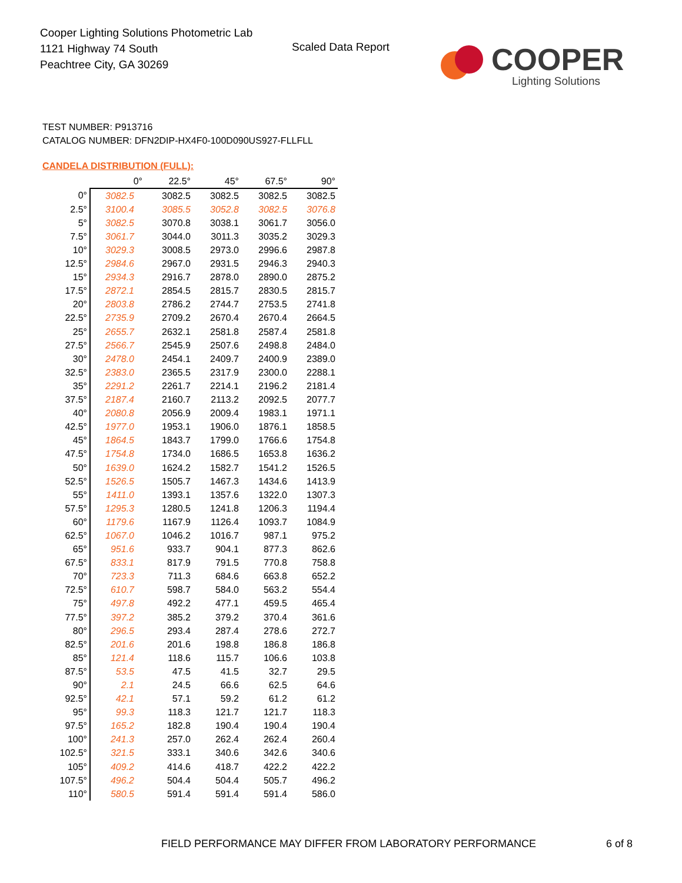Cooper Lighting Solutions Photometric Lab
1121 Highway 74 South
Peachtree City, GA 30269
Scaled Data Report
COOPER
Lighting Solutions
TEST NUMBER: P913716
CATALOG NUMBER: DFN2DIP-HX4F0-100D090US927-FLLFLL
CANDELA DISTRIBUTION (FULL):
| | 0° | 22.5° | 45° | 67.5° | 90° |
| --- | --- | --- | --- | --- | --- |
| 0° | 3082.5 | 3082.5 | 3082.5 | 3082.5 | 3082.5 |
| 2.5° | 3100.4 | 3085.5 | 3052.8 | 3082.5 | 3076.8 |
| 5° | 3082.5 | 3070.8 | 3038.1 | 3061.7 | 3056.0 |
| 7.5° | 3061.7 | 3044.0 | 3011.3 | 3035.2 | 3029.3 |
| 10° | 3029.3 | 3008.5 | 2973.0 | 2996.6 | 2987.8 |
| 12.5° | 2984.6 | 2967.0 | 2931.5 | 2946.3 | 2940.3 |
| 15° | 2934.3 | 2916.7 | 2878.0 | 2890.0 | 2875.2 |
| 17.5° | 2872.1 | 2854.5 | 2815.7 | 2830.5 | 2815.7 |
| 20° | 2803.8 | 2786.2 | 2744.7 | 2753.5 | 2741.8 |
| 22.5° | 2735.9 | 2709.2 | 2670.4 | 2670.4 | 2664.5 |
| 25° | 2655.7 | 2632.1 | 2581.8 | 2587.4 | 2581.8 |
| 27.5° | 2566.7 | 2545.9 | 2507.6 | 2498.8 | 2484.0 |
| 30° | 2478.0 | 2454.1 | 2409.7 | 2400.9 | 2389.0 |
| 32.5° | 2383.0 | 2365.5 | 2317.9 | 2300.0 | 2288.1 |
| 35° | 2291.2 | 2261.7 | 2214.1 | 2196.2 | 2181.4 |
| 37.5° | 2187.4 | 2160.7 | 2113.2 | 2092.5 | 2077.7 |
| 40° | 2080.8 | 2056.9 | 2009.4 | 1983.1 | 1971.1 |
| 42.5° | 1977.0 | 1953.1 | 1906.0 | 1876.1 | 1858.5 |
| 45° | 1864.5 | 1843.7 | 1799.0 | 1766.6 | 1754.8 |
| 47.5° | 1754.8 | 1734.0 | 1686.5 | 1653.8 | 1636.2 |
| 50° | 1639.0 | 1624.2 | 1582.7 | 1541.2 | 1526.5 |
| 52.5° | 1526.5 | 1505.7 | 1467.3 | 1434.6 | 1413.9 |
| 55° | 1411.0 | 1393.1 | 1357.6 | 1322.0 | 1307.3 |
| 57.5° | 1295.3 | 1280.5 | 1241.8 | 1206.3 | 1194.4 |
| 60° | 1179.6 | 1167.9 | 1126.4 | 1093.7 | 1084.9 |
| 62.5° | 1067.0 | 1046.2 | 1016.7 | 987.1 | 975.2 |
| 65° | 951.6 | 933.7 | 904.1 | 877.3 | 862.6 |
| 67.5° | 833.1 | 817.9 | 791.5 | 770.8 | 758.8 |
| 70° | 723.3 | 711.3 | 684.6 | 663.8 | 652.2 |
| 72.5° | 610.7 | 598.7 | 584.0 | 563.2 | 554.4 |
| 75° | 497.8 | 492.2 | 477.1 | 459.5 | 465.4 |
| 77.5° | 397.2 | 385.2 | 379.2 | 370.4 | 361.6 |
| 80° | 296.5 | 293.4 | 287.4 | 278.6 | 272.7 |
| 82.5° | 201.6 | 201.6 | 198.8 | 186.8 | 186.8 |
| 85° | 121.4 | 118.6 | 115.7 | 106.6 | 103.8 |
| 87.5° | 53.5 | 47.5 | 41.5 | 32.7 | 29.5 |
| 90° | 2.1 | 24.5 | 66.6 | 62.5 | 64.6 |
| 92.5° | 42.1 | 57.1 | 59.2 | 61.2 | 61.2 |
| 95° | 99.3 | 118.3 | 121.7 | 121.7 | 118.3 |
| 97.5° | 165.2 | 182.8 | 190.4 | 190.4 | 190.4 |
| 100° | 241.3 | 257.0 | 262.4 | 262.4 | 260.4 |
| 102.5° | 321.5 | 333.1 | 340.6 | 342.6 | 340.6 |
| 105° | 409.2 | 414.6 | 418.7 | 422.2 | 422.2 |
| 107.5° | 496.2 | 504.4 | 504.4 | 505.7 | 496.2 |
| 110° | 580.5 | 591.4 | 591.4 | 591.4 | 586.0 |
FIELD PERFORMANCE MAY DIFFER FROM LABORATORY PERFORMANCE
6 of 8